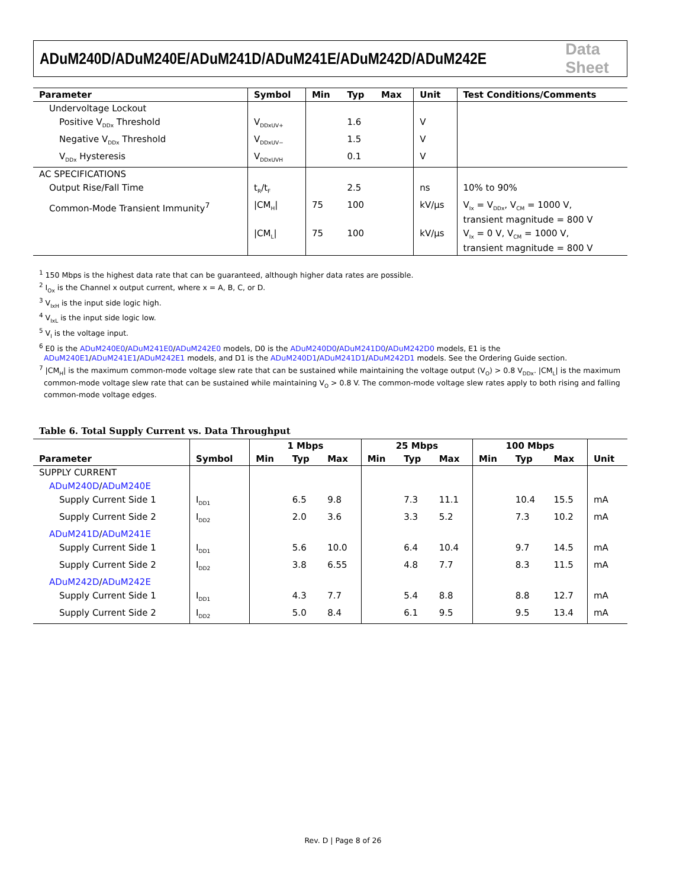ADuM240D/ADuM240E/ADuM241D/ADuM241E/ADuM242D/ADuM242E Data Sheet
| Parameter | Symbol | Min | Typ | Max | Unit | Test Conditions/Comments |
| --- | --- | --- | --- | --- | --- | --- |
| Undervoltage Lockout | | | | | | |
| Positive V<sub>DDx</sub> Threshold | V<sub>DDxUV+</sub> | | 1.6 | | V | |
| Negative V<sub>DDx</sub> Threshold | V<sub>DDxUV−</sub> | | 1.5 | | V | |
| V<sub>DDx</sub> Hysteresis | V<sub>DDxUVH</sub> | | 0.1 | | V | |
| AC SPECIFICATIONS | | | | | | |
| Output Rise/Fall Time | t<sub>R</sub>/t<sub>F</sub> | | 2.5 | | ns | 10% to 90% |
| Common-Mode Transient Immunity<sup>7</sup> | /CM<sub>H</sub>/ | 75 | 100 | | kV/µs | V<sub>Ix</sub> = V<sub>DDx</sub>, V<sub>CM</sub> = 1000 V, transient magnitude = 800 V |
| | /CM<sub>L</sub>/ | 75 | 100 | | kV/µs | V<sub>Ix</sub> = 0 V, V<sub>CM</sub> = 1000 V, transient magnitude = 800 V |
<sup>1</sup> 150 Mbps is the highest data rate that can be guaranteed, although higher data rates are possible.
<sup>2</sup> I<sub>Ox</sub> is the Channel x output current, where x = A, B, C, or D.
<sup>3</sup> V<sub>IxH</sub> is the input side logic high.
<sup>4</sup> V<sub>IxL</sub> is the input side logic low.
<sup>5</sup> V<sub>I</sub> is the voltage input.
<sup>6</sup> E0 is the ADuM240E0/ADuM241E0/ADuM242E0 models, D0 is the ADuM240D0/ADuM241D0/ADuM242D0 models, E1 is the ADuM240E1/ADuM241E1/ADuM242E1 models, and D1 is the ADuM240D1/ADuM241D1/ADuM242D1 models. See the Ordering Guide section.
<sup>7</sup> |CM<sub>H</sub>| is the maximum common-mode voltage slew rate that can be sustained while maintaining the voltage output (V<sub>O</sub>) > 0.8 V<sub>DDx</sub>. |CM<sub>L</sub>| is the maximum common-mode voltage slew rate that can be sustained while maintaining V<sub>O</sub> > 0.8 V. The common-mode voltage slew rates apply to both rising and falling common-mode voltage edges.
Table 6. Total Supply Current vs. Data Throughput
| | | 1 Mbps | | | 25 Mbps | | | 100 Mbps | | | |
| --- | --- | --- | --- | --- | --- | --- | --- | --- | --- | --- | --- |
| Parameter | Symbol | Min | Typ | Max | Min | Typ | Max | Min | Typ | Max | Unit |
| SUPPLY CURRENT | | | | | | | | | | | |
| ADuM240D / ADuM240E | | | | | | | | | | | |
| Supply Current Side 1 | I<sub>DD1</sub> | | 6.5 | 9.8 | | 7.3 | 11.1 | | 10.4 | 15.5 | mA |
| Supply Current Side 2 | I<sub>DD2</sub> | | 2.0 | 3.6 | | 3.3 | 5.2 | | 7.3 | 10.2 | mA |
| ADuM241D / ADuM241E | | | | | | | | | | | |
| Supply Current Side 1 | I<sub>DD1</sub> | | 5.6 | 10.0 | | 6.4 | 10.4 | | 9.7 | 14.5 | mA |
| Supply Current Side 2 | I<sub>DD2</sub> | | 3.8 | 6.55 | | 4.8 | 7.7 | | 8.3 | 11.5 | mA |
| ADuM242D / ADuM242E | | | | | | | | | | | |
| Supply Current Side 1 | I<sub>DD1</sub> | | 4.3 | 7.7 | | 5.4 | 8.8 | | 8.8 | 12.7 | mA |
| Supply Current Side 2 | I<sub>DD2</sub> | | 5.0 | 8.4 | | 6.1 | 9.5 | | 9.5 | 13.4 | mA |
Rev. D | Page 8 of 26